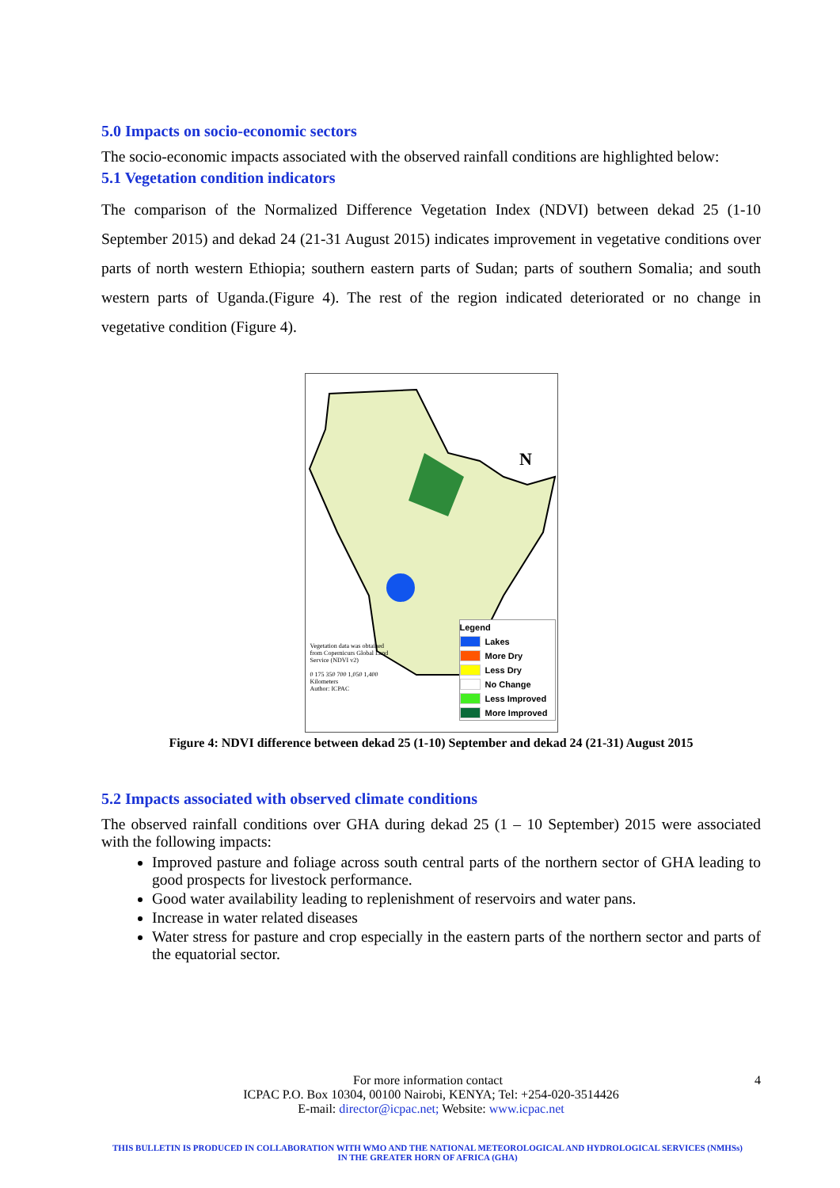5.0 Impacts on socio-economic sectors
The socio-economic impacts associated with the observed rainfall conditions are highlighted below:
5.1 Vegetation condition indicators
The comparison of the Normalized Difference Vegetation Index (NDVI) between dekad 25 (1-10 September 2015) and dekad 24 (21-31 August 2015) indicates improvement in vegetative conditions over parts of north western Ethiopia; southern eastern parts of Sudan; parts of southern Somalia; and south western parts of Uganda.(Figure 4). The rest of the region indicated deteriorated or no change in vegetative condition (Figure 4).
N
Vegetation data was obtained from Copernicurs Global Land Service (NDVI v2)
0 175 350 700 1,050 1,400 Kilometers
Author: ICPAC
Legend
Lakes
More Dry
Less Dry
No Change
Less Improved
More Improved
Figure 4: NDVI difference between dekad 25 (1-10) September and dekad 24 (21-31) August 2015
5.2 Impacts associated with observed climate conditions
The observed rainfall conditions over GHA during dekad 25 (1 – 10 September) 2015 were associated with the following impacts:
Improved pasture and foliage across south central parts of the northern sector of GHA leading to good prospects for livestock performance.
Good water availability leading to replenishment of reservoirs and water pans.
Increase in water related diseases
Water stress for pasture and crop especially in the eastern parts of the northern sector and parts of the equatorial sector.
For more information contact 4
ICPAC P.O. Box 10304, 00100 Nairobi, KENYA; Tel: +254-020-3514426
E-mail: director@icpac.net; Website: www.icpac.net
THIS BULLETIN IS PRODUCED IN COLLABORATION WITH WMO AND THE NATIONAL METEOROLOGICAL AND HYDROLOGICAL SERVICES (NMHSs) IN THE GREATER HORN OF AFRICA (GHA)